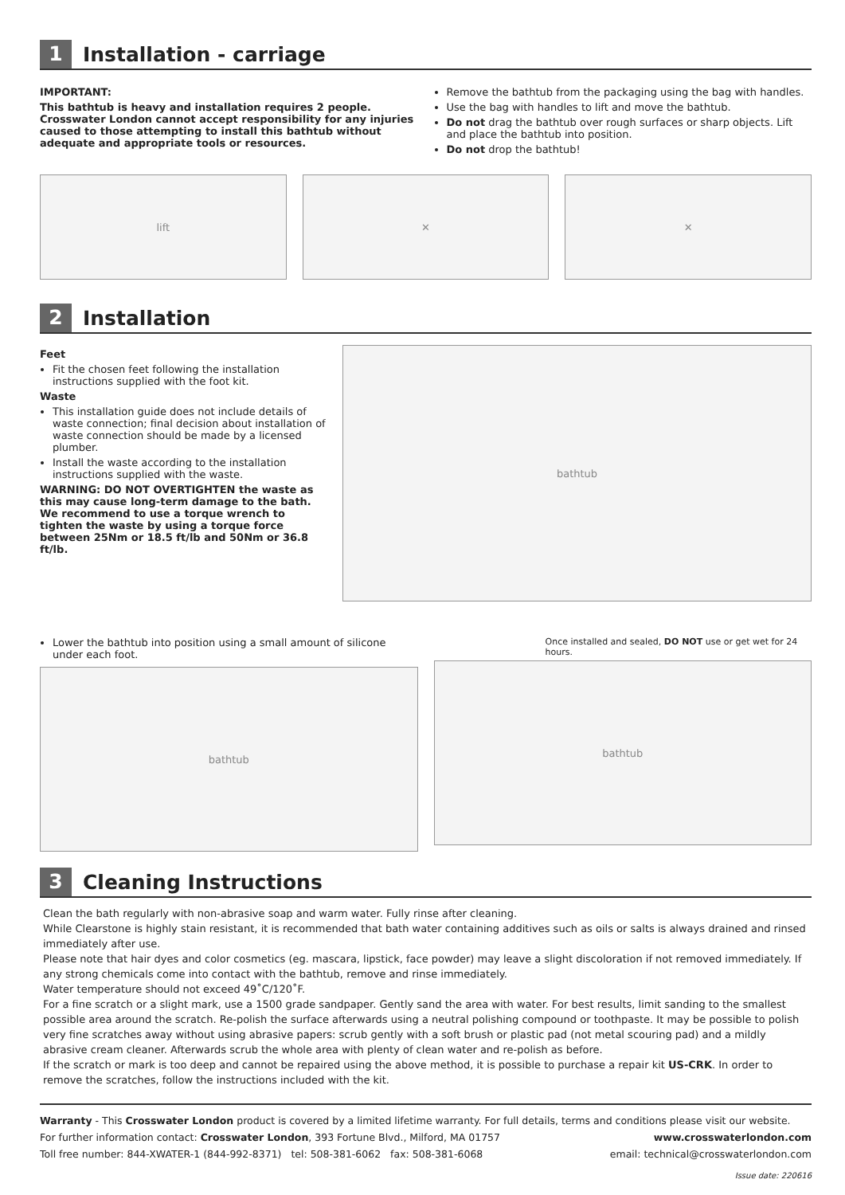1 Installation - carriage
IMPORTANT:
This bathtub is heavy and installation requires 2 people. Crosswater London cannot accept responsibility for any injuries caused to those attempting to install this bathtub without adequate and appropriate tools or resources.
Remove the bathtub from the packaging using the bag with handles.
Use the bag with handles to lift and move the bathtub.
Do not drag the bathtub over rough surfaces or sharp objects. Lift and place the bathtub into position.
Do not drop the bathtub!
lift ✕ ✕
2 Installation
Feet
Fit the chosen feet following the installation instructions supplied with the foot kit.
Waste
This installation guide does not include details of waste connection; final decision about installation of waste connection should be made by a licensed plumber.
Install the waste according to the installation instructions supplied with the waste.
WARNING: DO NOT OVERTIGHTEN the waste as this may cause long-term damage to the bath. We recommend to use a torque wrench to tighten the waste by using a torque force between 25Nm or 18.5 ft/lb and 50Nm or 36.8 ft/lb.
bathtub
Lower the bathtub into position using a small amount of silicone under each foot.
bathtub
Once installed and sealed, DO NOT use or get wet for 24 hours.
bathtub
3 Cleaning Instructions
Clean the bath regularly with non-abrasive soap and warm water. Fully rinse after cleaning.
While Clearstone is highly stain resistant, it is recommended that bath water containing additives such as oils or salts is always drained and rinsed immediately after use.
Please note that hair dyes and color cosmetics (eg. mascara, lipstick, face powder) may leave a slight discoloration if not removed immediately. If any strong chemicals come into contact with the bathtub, remove and rinse immediately.
Water temperature should not exceed 49˚C/120˚F.
For a fine scratch or a slight mark, use a 1500 grade sandpaper. Gently sand the area with water. For best results, limit sanding to the smallest possible area around the scratch. Re-polish the surface afterwards using a neutral polishing compound or toothpaste. It may be possible to polish very fine scratches away without using abrasive papers: scrub gently with a soft brush or plastic pad (not metal scouring pad) and a mildly abrasive cream cleaner. Afterwards scrub the whole area with plenty of clean water and re-polish as before.
If the scratch or mark is too deep and cannot be repaired using the above method, it is possible to purchase a repair kit US-CRK. In order to remove the scratches, follow the instructions included with the kit.
Warranty - This Crosswater London product is covered by a limited lifetime warranty. For full details, terms and conditions please visit our website.
For further information contact: Crosswater London, 393 Fortune Blvd., Milford, MA 01757 www.crosswaterlondon.com
Toll free number: 844-XWATER-1 (844-992-8371) tel: 508-381-6062 fax: 508-381-6068 email: technical@crosswaterlondon.com
Issue date: 220616